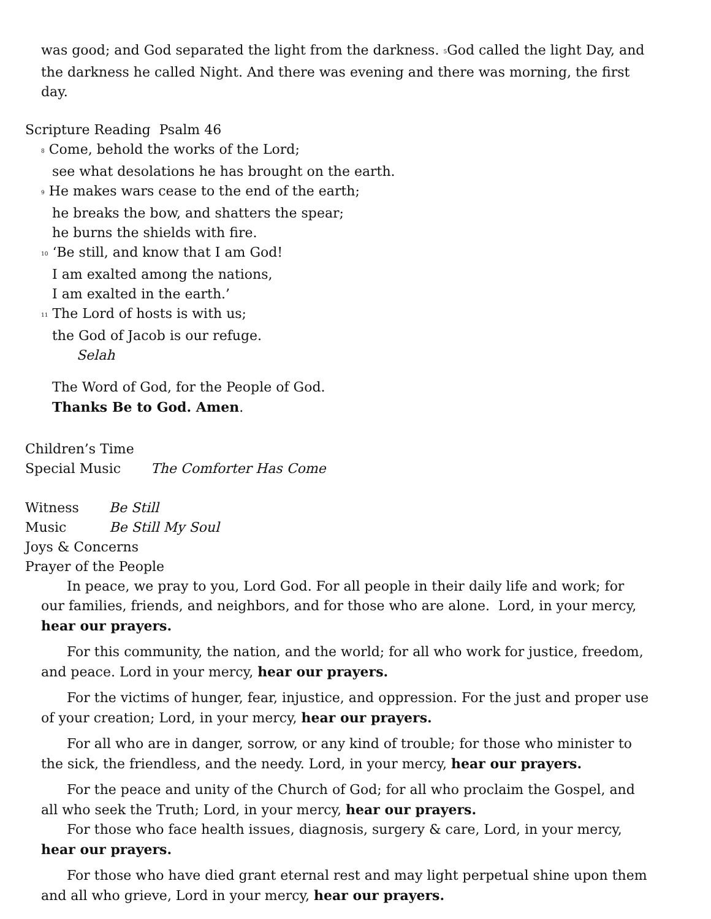was good; and God separated the light from the darkness. <sup>5</sup>God called the light Day, and the darkness he called Night. And there was evening and there was morning, the first day.
Scripture Reading Psalm 46
<sup>8</sup> Come, behold the works of the Lord;
see what desolations he has brought on the earth.
<sup>9</sup> He makes wars cease to the end of the earth;
he breaks the bow, and shatters the spear;
he burns the shields with fire.
<sup>10</sup> ‘Be still, and know that I am God!
I am exalted among the nations,
I am exalted in the earth.’
<sup>11</sup> The Lord of hosts is with us;
the God of Jacob is our refuge.
Selah
The Word of God, for the People of God.
Thanks Be to God. Amen.
Children’s Time
Special Music The Comforter Has Come
Witness Be Still
Music Be Still My Soul
Joys & Concerns
Prayer of the People
In peace, we pray to you, Lord God. For all people in their daily life and work; for our families, friends, and neighbors, and for those who are alone. Lord, in your mercy, hear our prayers.
For this community, the nation, and the world; for all who work for justice, freedom, and peace. Lord in your mercy, hear our prayers.
For the victims of hunger, fear, injustice, and oppression. For the just and proper use of your creation; Lord, in your mercy, hear our prayers.
For all who are in danger, sorrow, or any kind of trouble; for those who minister to the sick, the friendless, and the needy. Lord, in your mercy, hear our prayers.
For the peace and unity of the Church of God; for all who proclaim the Gospel, and all who seek the Truth; Lord, in your mercy, hear our prayers.
For those who face health issues, diagnosis, surgery & care, Lord, in your mercy, hear our prayers.
For those who have died grant eternal rest and may light perpetual shine upon them and all who grieve, Lord in your mercy, hear our prayers.